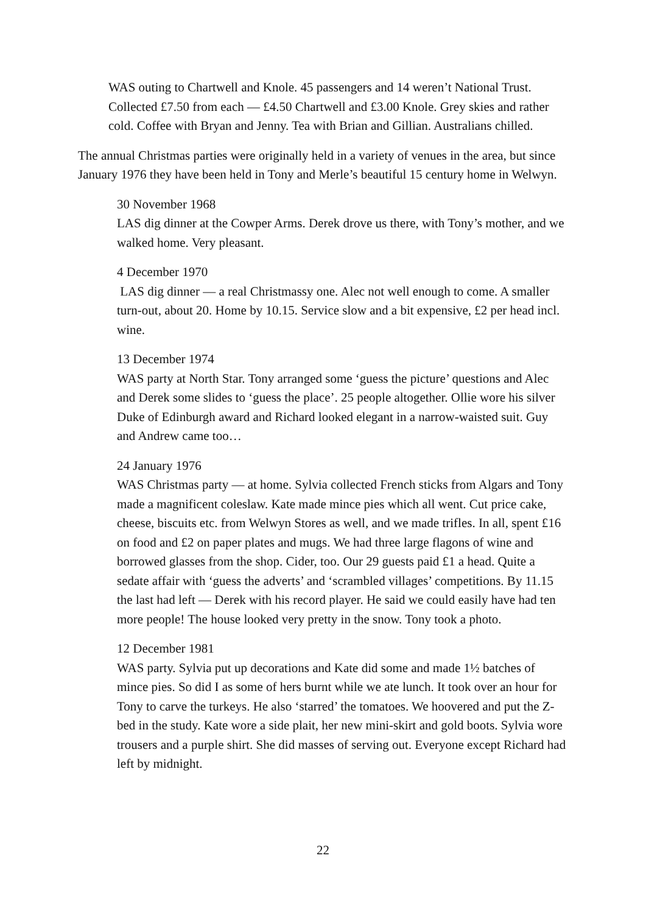WAS outing to Chartwell and Knole. 45 passengers and 14 weren’t National Trust. Collected £7.50 from each — £4.50 Chartwell and £3.00 Knole. Grey skies and rather cold. Coffee with Bryan and Jenny. Tea with Brian and Gillian. Australians chilled.
The annual Christmas parties were originally held in a variety of venues in the area, but since January 1976 they have been held in Tony and Merle’s beautiful 15 century home in Welwyn.
30 November 1968
LAS dig dinner at the Cowper Arms. Derek drove us there, with Tony’s mother, and we walked home. Very pleasant.
4 December 1970
LAS dig dinner — a real Christmassy one. Alec not well enough to come. A smaller turn-out, about 20. Home by 10.15. Service slow and a bit expensive, £2 per head incl. wine.
13 December 1974
WAS party at North Star. Tony arranged some ‘guess the picture’ questions and Alec and Derek some slides to ‘guess the place’. 25 people altogether. Ollie wore his silver Duke of Edinburgh award and Richard looked elegant in a narrow-waisted suit. Guy and Andrew came too…
24 January 1976
WAS Christmas party — at home. Sylvia collected French sticks from Algars and Tony made a magnificent coleslaw. Kate made mince pies which all went. Cut price cake, cheese, biscuits etc. from Welwyn Stores as well, and we made trifles. In all, spent £16 on food and £2 on paper plates and mugs. We had three large flagons of wine and borrowed glasses from the shop. Cider, too. Our 29 guests paid £1 a head. Quite a sedate affair with ‘guess the adverts’ and ‘scrambled villages’ competitions. By 11.15 the last had left — Derek with his record player. He said we could easily have had ten more people! The house looked very pretty in the snow. Tony took a photo.
12 December 1981
WAS party. Sylvia put up decorations and Kate did some and made 1½ batches of mince pies. So did I as some of hers burnt while we ate lunch. It took over an hour for Tony to carve the turkeys. He also ‘starred’ the tomatoes. We hoovered and put the Z-bed in the study. Kate wore a side plait, her new mini-skirt and gold boots. Sylvia wore trousers and a purple shirt. She did masses of serving out. Everyone except Richard had left by midnight.
22